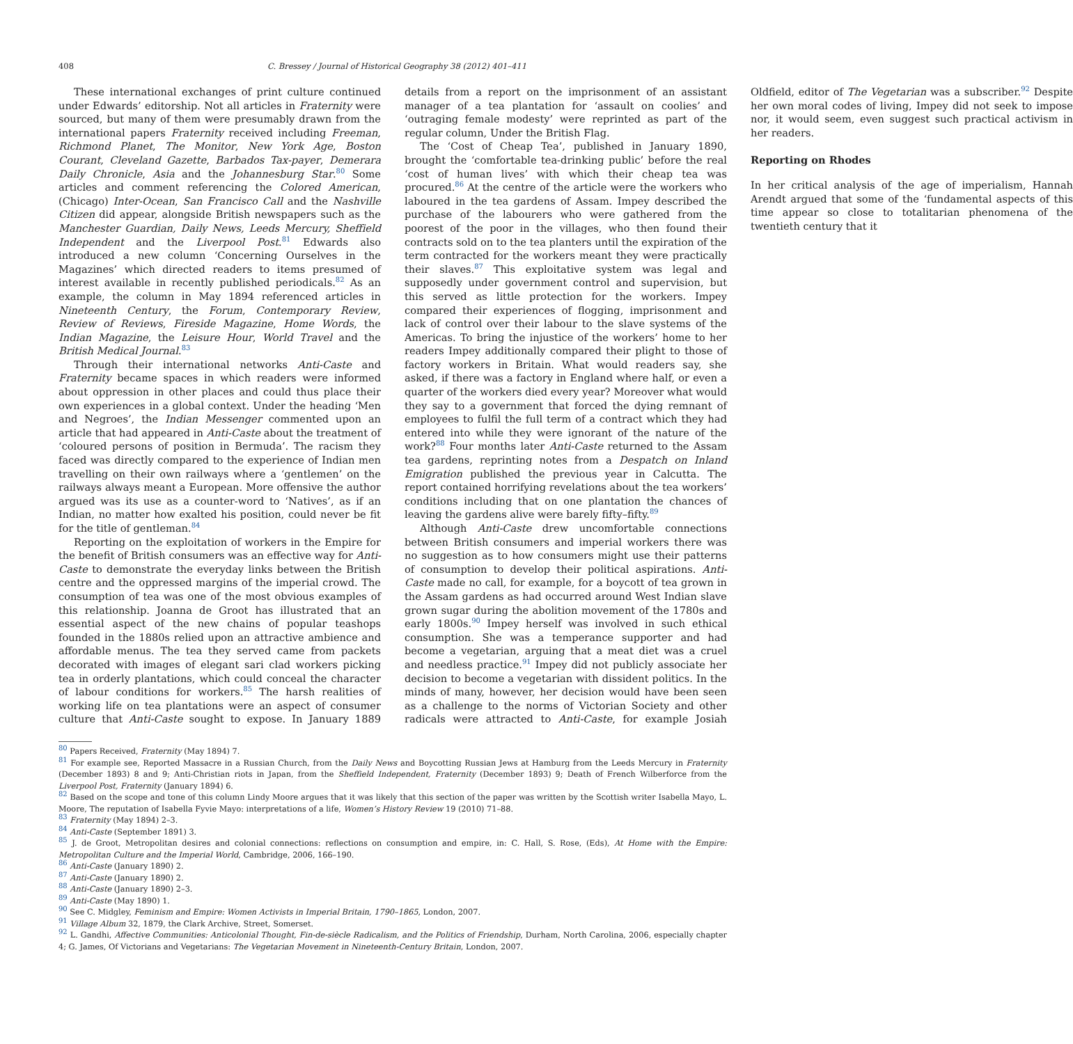408 C. Bressey / Journal of Historical Geography 38 (2012) 401–411
These international exchanges of print culture continued under Edwards’ editorship. Not all articles in Fraternity were sourced, but many of them were presumably drawn from the international papers Fraternity received including Freeman, Richmond Planet, The Monitor, New York Age, Boston Courant, Cleveland Gazette, Barbados Tax-payer, Demerara Daily Chronicle, Asia and the Johannesburg Star.<sup>80</sup> Some articles and comment referencing the Colored American, (Chicago) Inter-Ocean, San Francisco Call and the Nashville Citizen did appear, alongside British newspapers such as the Manchester Guardian, Daily News, Leeds Mercury, Sheffield Independent and the Liverpool Post.<sup>81</sup> Edwards also introduced a new column ‘Concerning Ourselves in the Magazines’ which directed readers to items presumed of interest available in recently published periodicals.<sup>82</sup> As an example, the column in May 1894 referenced articles in Nineteenth Century, the Forum, Contemporary Review, Review of Reviews, Fireside Magazine, Home Words, the Indian Magazine, the Leisure Hour, World Travel and the British Medical Journal.<sup>83</sup>
Through their international networks Anti-Caste and Fraternity became spaces in which readers were informed about oppression in other places and could thus place their own experiences in a global context. Under the heading ‘Men and Negroes’, the Indian Messenger commented upon an article that had appeared in Anti-Caste about the treatment of ‘coloured persons of position in Bermuda’. The racism they faced was directly compared to the experience of Indian men travelling on their own railways where a ‘gentlemen’ on the railways always meant a European. More offensive the author argued was its use as a counter-word to ‘Natives’, as if an Indian, no matter how exalted his position, could never be fit for the title of gentleman.<sup>84</sup>
Reporting on the exploitation of workers in the Empire for the benefit of British consumers was an effective way for Anti-Caste to demonstrate the everyday links between the British centre and the oppressed margins of the imperial crowd. The consumption of tea was one of the most obvious examples of this relationship. Joanna de Groot has illustrated that an essential aspect of the new chains of popular teashops founded in the 1880s relied upon an attractive ambience and affordable menus. The tea they served came from packets decorated with images of elegant sari clad workers picking tea in orderly plantations, which could conceal the character of labour conditions for workers.<sup>85</sup> The harsh realities of working life on tea plantations were an aspect of consumer culture that Anti-Caste sought to expose. In January 1889 details from a report on the imprisonment of an assistant manager of a tea plantation for ‘assault on coolies’ and ‘outraging female modesty’ were reprinted as part of the regular column, Under the British Flag.
The ‘Cost of Cheap Tea’, published in January 1890, brought the ‘comfortable tea-drinking public’ before the real ‘cost of human lives’ with which their cheap tea was procured.<sup>86</sup> At the centre of the article were the workers who laboured in the tea gardens of Assam. Impey described the purchase of the labourers who were gathered from the poorest of the poor in the villages, who then found their contracts sold on to the tea planters until the expiration of the term contracted for the workers meant they were practically their slaves.<sup>87</sup> This exploitative system was legal and supposedly under government control and supervision, but this served as little protection for the workers. Impey compared their experiences of flogging, imprisonment and lack of control over their labour to the slave systems of the Americas. To bring the injustice of the workers’ home to her readers Impey additionally compared their plight to those of factory workers in Britain. What would readers say, she asked, if there was a factory in England where half, or even a quarter of the workers died every year? Moreover what would they say to a government that forced the dying remnant of employees to fulfil the full term of a contract which they had entered into while they were ignorant of the nature of the work?<sup>88</sup> Four months later Anti-Caste returned to the Assam tea gardens, reprinting notes from a Despatch on Inland Emigration published the previous year in Calcutta. The report contained horrifying revelations about the tea workers’ conditions including that on one plantation the chances of leaving the gardens alive were barely fifty–fifty.<sup>89</sup>
Although Anti-Caste drew uncomfortable connections between British consumers and imperial workers there was no suggestion as to how consumers might use their patterns of consumption to develop their political aspirations. Anti-Caste made no call, for example, for a boycott of tea grown in the Assam gardens as had occurred around West Indian slave grown sugar during the abolition movement of the 1780s and early 1800s.<sup>90</sup> Impey herself was involved in such ethical consumption. She was a temperance supporter and had become a vegetarian, arguing that a meat diet was a cruel and needless practice.<sup>91</sup> Impey did not publicly associate her decision to become a vegetarian with dissident politics. In the minds of many, however, her decision would have been seen as a challenge to the norms of Victorian Society and other radicals were attracted to Anti-Caste, for example Josiah Oldfield, editor of The Vegetarian was a subscriber.<sup>92</sup> Despite her own moral codes of living, Impey did not seek to impose nor, it would seem, even suggest such practical activism in her readers.
Reporting on Rhodes
In her critical analysis of the age of imperialism, Hannah Arendt argued that some of the ‘fundamental aspects of this time appear so close to totalitarian phenomena of the twentieth century that it
<sup>80</sup> Papers Received, Fraternity (May 1894) 7.
<sup>81</sup> For example see, Reported Massacre in a Russian Church, from the Daily News and Boycotting Russian Jews at Hamburg from the Leeds Mercury in Fraternity (December 1893) 8 and 9; Anti-Christian riots in Japan, from the Sheffield Independent, Fraternity (December 1893) 9; Death of French Wilberforce from the Liverpool Post, Fraternity (January 1894) 6.
<sup>82</sup> Based on the scope and tone of this column Lindy Moore argues that it was likely that this section of the paper was written by the Scottish writer Isabella Mayo, L. Moore, The reputation of Isabella Fyvie Mayo: interpretations of a life, Women’s History Review 19 (2010) 71–88.
<sup>83</sup> Fraternity (May 1894) 2–3.
<sup>84</sup> Anti-Caste (September 1891) 3.
<sup>85</sup> J. de Groot, Metropolitan desires and colonial connections: reflections on consumption and empire, in: C. Hall, S. Rose, (Eds), At Home with the Empire: Metropolitan Culture and the Imperial World, Cambridge, 2006, 166–190.
<sup>86</sup> Anti-Caste (January 1890) 2.
<sup>87</sup> Anti-Caste (January 1890) 2.
<sup>88</sup> Anti-Caste (January 1890) 2–3.
<sup>89</sup> Anti-Caste (May 1890) 1.
<sup>90</sup> See C. Midgley, Feminism and Empire: Women Activists in Imperial Britain, 1790–1865, London, 2007.
<sup>91</sup> Village Album 32, 1879, the Clark Archive, Street, Somerset.
<sup>92</sup> L. Gandhi, Affective Communities: Anticolonial Thought, Fin-de-siècle Radicalism, and the Politics of Friendship, Durham, North Carolina, 2006, especially chapter 4; G. James, Of Victorians and Vegetarians: The Vegetarian Movement in Nineteenth-Century Britain, London, 2007.